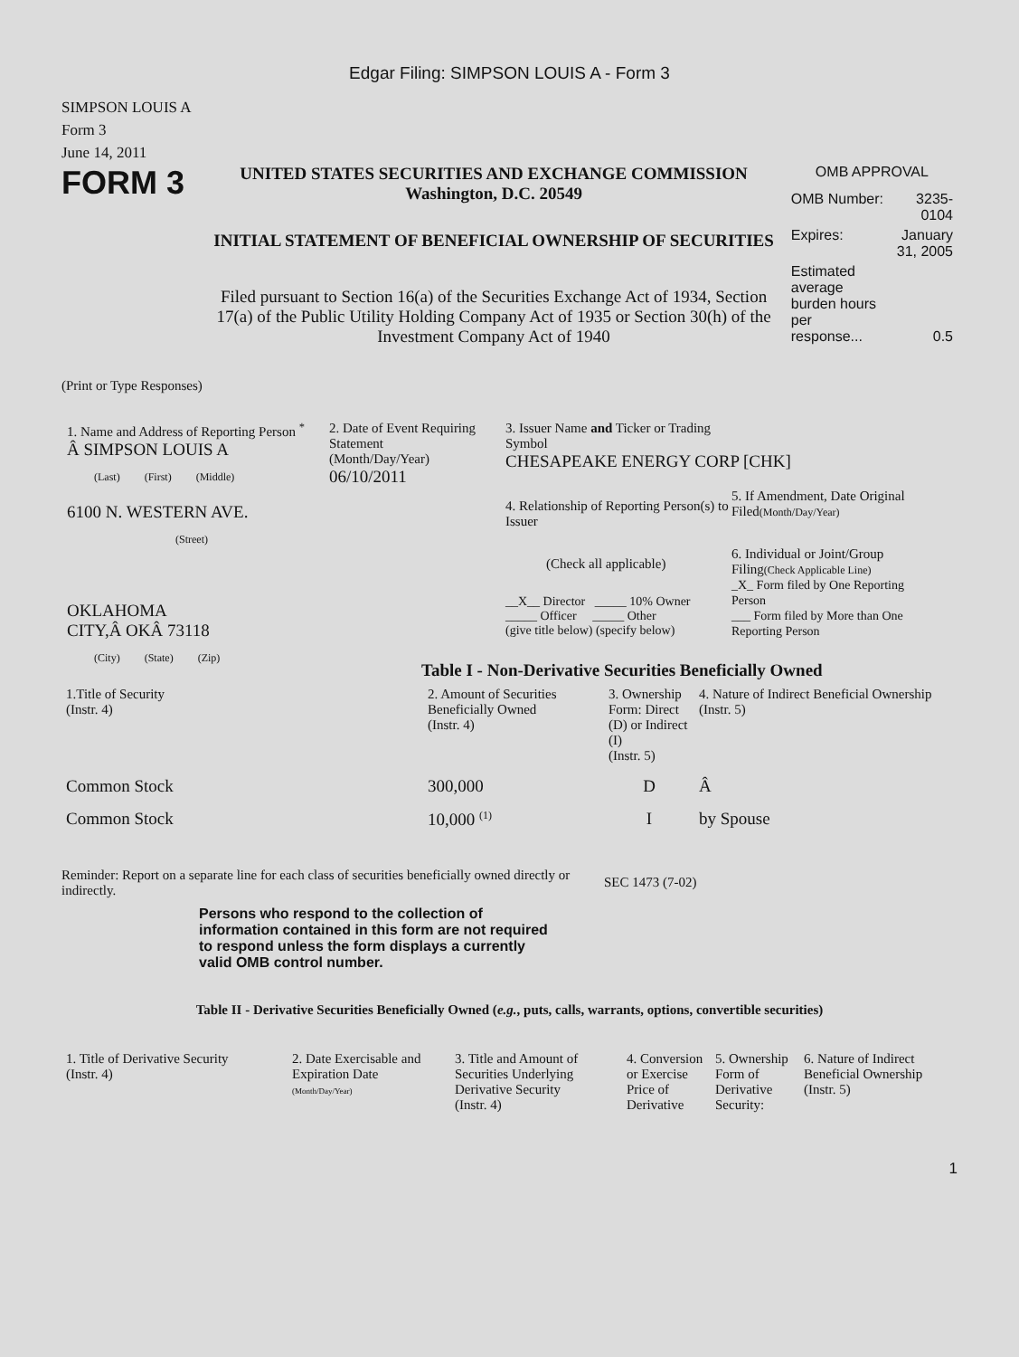Edgar Filing: SIMPSON LOUIS A - Form 3
SIMPSON LOUIS A
Form 3
June 14, 2011
FORM 3
UNITED STATES SECURITIES AND EXCHANGE COMMISSION
Washington, D.C. 20549
INITIAL STATEMENT OF BENEFICIAL OWNERSHIP OF SECURITIES
Filed pursuant to Section 16(a) of the Securities Exchange Act of 1934, Section 17(a) of the Public Utility Holding Company Act of 1935 or Section 30(h) of the Investment Company Act of 1940
OMB APPROVAL
| OMB Number: | 3235-0104 |
| Expires: | January 31, 2005 |
| Estimated average burden hours per response... | 0.5 |
(Print or Type Responses)
1. Name and Address of Reporting Person <sup>*</sup>
Â SIMPSON LOUIS A
(Last) (First) (Middle)
6100 N. WESTERN AVE.
(Street)
OKLAHOMA
CITY,Â OKÂ 73118
(City) (State) (Zip)
2. Date of Event Requiring Statement
(Month/Day/Year)
06/10/2011
3. Issuer Name and Ticker or Trading Symbol
CHESAPEAKE ENERGY CORP [CHK]
4. Relationship of Reporting Person(s) to Issuer
(Check all applicable)
__X__ Director _____ 10% Owner
_____ Officer _____ Other
(give title below) (specify below)
5. If Amendment, Date Original Filed(Month/Day/Year)
6. Individual or Joint/Group Filing(Check Applicable Line)
_X_ Form filed by One Reporting Person
___ Form filed by More than One Reporting Person
Table I - Non-Derivative Securities Beneficially Owned
| 1.Title of Security (Instr. 4) | 2. Amount of Securities Beneficially Owned (Instr. 4) | 3. Ownership Form: Direct (D) or Indirect (I) (Instr. 5) | 4. Nature of Indirect Beneficial Ownership (Instr. 5) |
| --- | --- | --- | --- |
| Common Stock | 300,000 | D | Â |
| Common Stock | 10,000 <sup>(1)</sup> | I | by Spouse |
Reminder: Report on a separate line for each class of securities beneficially owned directly or indirectly.
SEC 1473 (7-02)
Persons who respond to the collection of information contained in this form are not required to respond unless the form displays a currently valid OMB control number.
Table II - Derivative Securities Beneficially Owned (e.g., puts, calls, warrants, options, convertible securities)
| 1. Title of Derivative Security (Instr. 4) | 2. Date Exercisable and Expiration Date (Month/Day/Year) | 3. Title and Amount of Securities Underlying Derivative Security (Instr. 4) | 4. Conversion or Exercise Price of Derivative | 5. Ownership Form of Derivative Security: | 6. Nature of Indirect Beneficial Ownership (Instr. 5) |
| --- | --- | --- | --- | --- | --- |
1